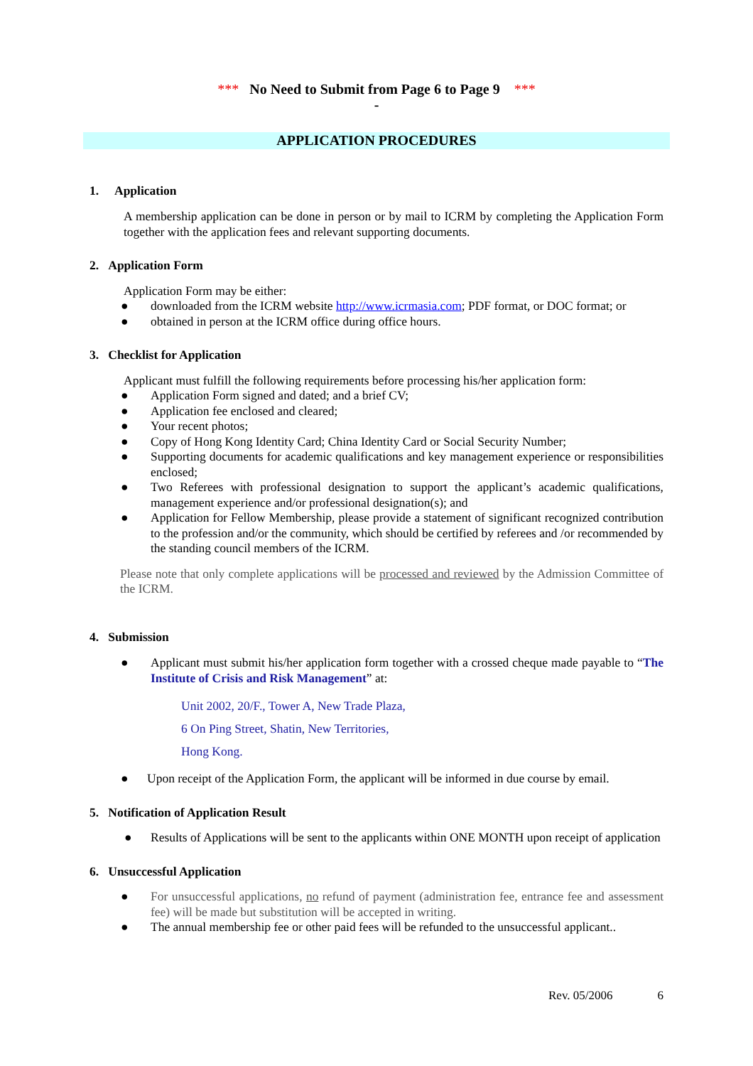*** No Need to Submit from Page 6 to Page 9 ***
-
APPLICATION PROCEDURES
1. Application
A membership application can be done in person or by mail to ICRM by completing the Application Form together with the application fees and relevant supporting documents.
2. Application Form
Application Form may be either:
● downloaded from the ICRM website http://www.icrmasia.com; PDF format, or DOC format; or
● obtained in person at the ICRM office during office hours.
3. Checklist for Application
Applicant must fulfill the following requirements before processing his/her application form:
● Application Form signed and dated; and a brief CV;
● Application fee enclosed and cleared;
● Your recent photos;
● Copy of Hong Kong Identity Card; China Identity Card or Social Security Number;
● Supporting documents for academic qualifications and key management experience or responsibilities enclosed;
● Two Referees with professional designation to support the applicant’s academic qualifications, management experience and/or professional designation(s); and
● Application for Fellow Membership, please provide a statement of significant recognized contribution to the profession and/or the community, which should be certified by referees and /or recommended by the standing council members of the ICRM.
Please note that only complete applications will be processed and reviewed by the Admission Committee of the ICRM.
4. Submission
● Applicant must submit his/her application form together with a crossed cheque made payable to “The Institute of Crisis and Risk Management” at:
Unit 2002, 20/F., Tower A, New Trade Plaza,
6 On Ping Street, Shatin, New Territories,
Hong Kong.
● Upon receipt of the Application Form, the applicant will be informed in due course by email.
5. Notification of Application Result
● Results of Applications will be sent to the applicants within ONE MONTH upon receipt of application
6. Unsuccessful Application
● For unsuccessful applications, no refund of payment (administration fee, entrance fee and assessment fee) will be made but substitution will be accepted in writing.
● The annual membership fee or other paid fees will be refunded to the unsuccessful applicant..
Rev. 05/2006 6